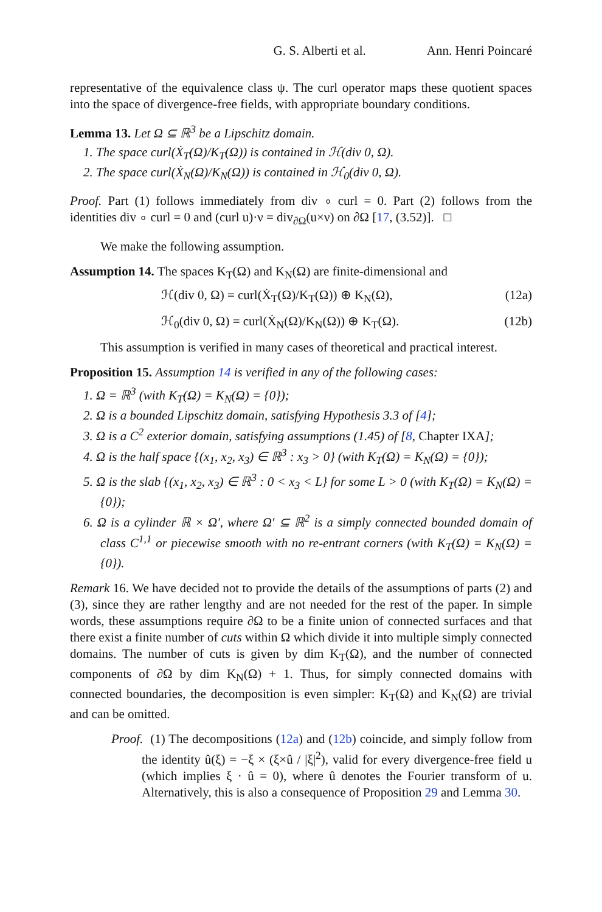G. S. Alberti et al. Ann. Henri Poincaré
representative of the equivalence class ψ. The curl operator maps these quotient spaces into the space of divergence-free fields, with appropriate boundary conditions.
Lemma 13. Let Ω ⊆ ℝ<sup>3</sup> be a Lipschitz domain.
1. The space curl(Ẋ<sub>T</sub>(Ω)/K<sub>T</sub>(Ω)) is contained in ℋ(div 0, Ω).
2. The space curl(Ẋ<sub>N</sub>(Ω)/K<sub>N</sub>(Ω)) is contained in ℋ<sub>0</sub>(div 0, Ω).
Proof. Part (1) follows immediately from div ∘ curl = 0. Part (2) follows from the identities div ∘ curl = 0 and (curl u)·ν = div<sub>∂Ω</sub>(u×ν) on ∂Ω [17, (3.52)]. □
We make the following assumption.
Assumption 14. The spaces K<sub>T</sub>(Ω) and K<sub>N</sub>(Ω) are finite-dimensional and
ℋ(div 0, Ω) = curl(Ẋ<sub>T</sub>(Ω)/K<sub>T</sub>(Ω)) ⊕ K<sub>N</sub>(Ω), (12a)
ℋ<sub>0</sub>(div 0, Ω) = curl(Ẋ<sub>N</sub>(Ω)/K<sub>N</sub>(Ω)) ⊕ K<sub>T</sub>(Ω). (12b)
This assumption is verified in many cases of theoretical and practical interest.
Proposition 15. Assumption 14 is verified in any of the following cases:
1. Ω = ℝ<sup>3</sup> (with K<sub>T</sub>(Ω) = K<sub>N</sub>(Ω) = {0});
2. Ω is a bounded Lipschitz domain, satisfying Hypothesis 3.3 of [4];
3. Ω is a C<sup>2</sup> exterior domain, satisfying assumptions (1.45) of [8, Chapter IXA];
4. Ω is the half space {(x<sub>1</sub>, x<sub>2</sub>, x<sub>3</sub>) ∈ ℝ<sup>3</sup> : x<sub>3</sub> > 0} (with K<sub>T</sub>(Ω) = K<sub>N</sub>(Ω) = {0});
5. Ω is the slab {(x<sub>1</sub>, x<sub>2</sub>, x<sub>3</sub>) ∈ ℝ<sup>3</sup> : 0 < x<sub>3</sub> < L} for some L > 0 (with K<sub>T</sub>(Ω) = K<sub>N</sub>(Ω) = {0});
6. Ω is a cylinder ℝ × Ω′, where Ω′ ⊆ ℝ<sup>2</sup> is a simply connected bounded domain of class C<sup>1,1</sup> or piecewise smooth with no re-entrant corners (with K<sub>T</sub>(Ω) = K<sub>N</sub>(Ω) = {0}).
Remark 16. We have decided not to provide the details of the assumptions of parts (2) and (3), since they are rather lengthy and are not needed for the rest of the paper. In simple words, these assumptions require ∂Ω to be a finite union of connected surfaces and that there exist a finite number of cuts within Ω which divide it into multiple simply connected domains. The number of cuts is given by dim K<sub>T</sub>(Ω), and the number of connected components of ∂Ω by dim K<sub>N</sub>(Ω) + 1. Thus, for simply connected domains with connected boundaries, the decomposition is even simpler: K<sub>T</sub>(Ω) and K<sub>N</sub>(Ω) are trivial and can be omitted.
Proof. (1) The decompositions (12a) and (12b) coincide, and simply follow from the identity û(ξ) = −ξ × (ξ×û / |ξ|<sup>2</sup>), valid for every divergence-free field u (which implies ξ · û = 0), where û denotes the Fourier transform of u. Alternatively, this is also a consequence of Proposition 29 and Lemma 30.